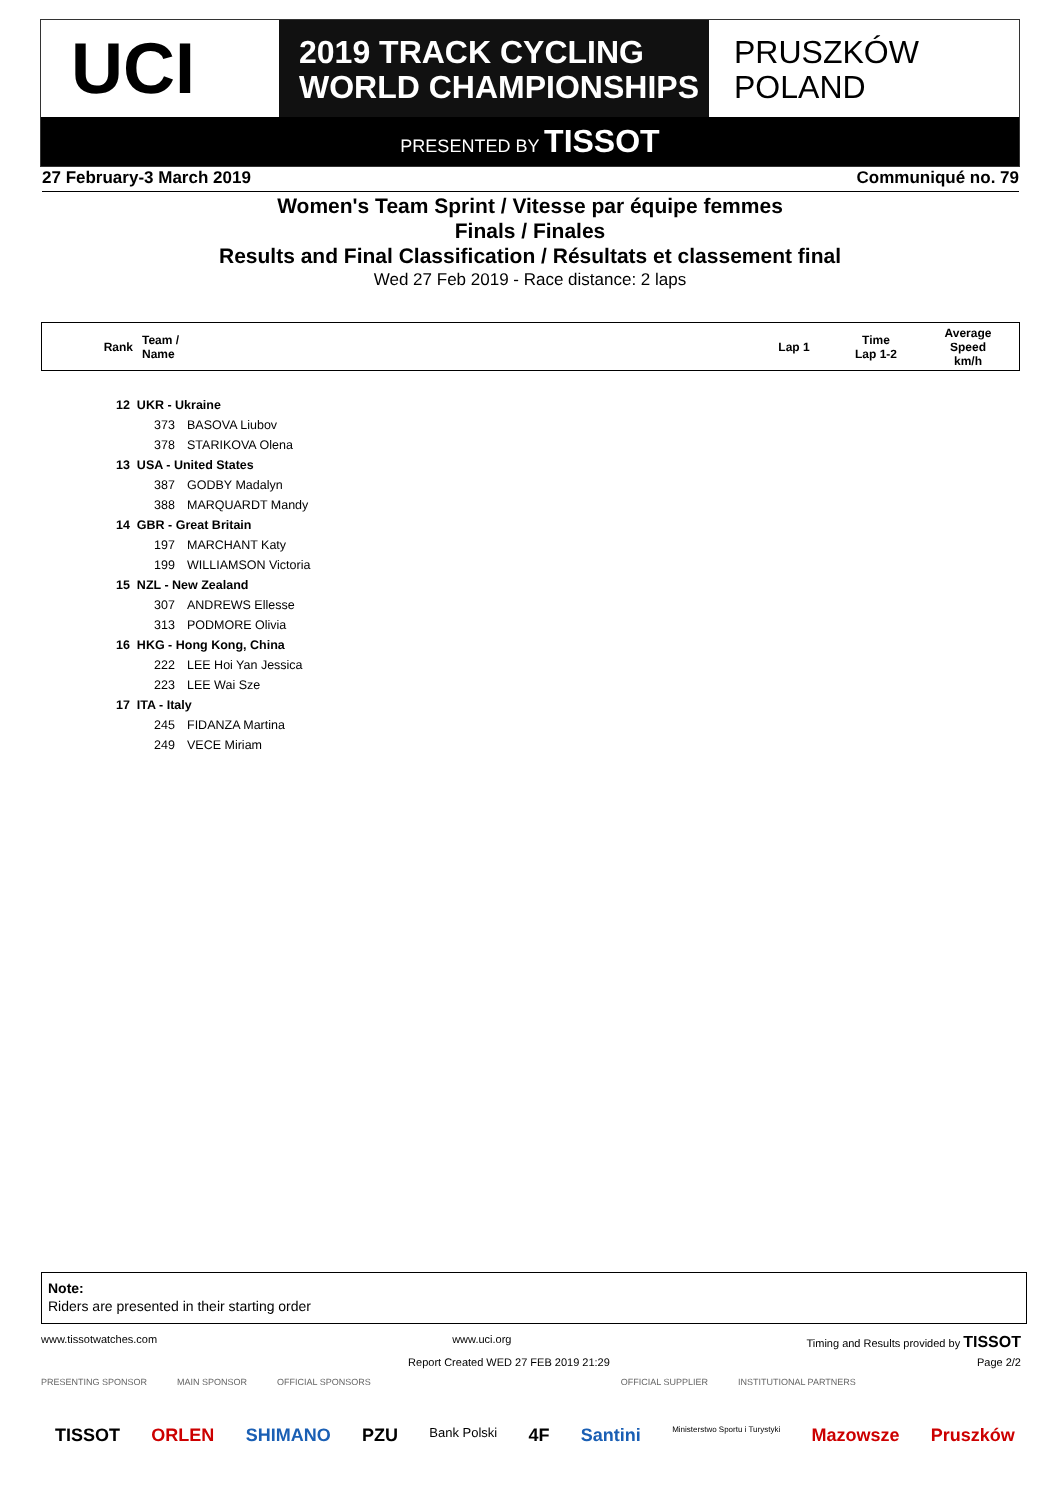UCI
2019 TRACK CYCLING
WORLD CHAMPIONSHIPS
PRUSZKÓW
POLAND
PRESENTED BY TISSOT
27 February-3 March 2019 Communiqué no. 79
Women's Team Sprint / Vitesse par équipe femmes
Finals / Finales
Results and Final Classification / Résultats et classement final
Wed 27 Feb 2019 - Race distance: 2 laps
| Rank | Team / Name | Lap 1 | Time Lap 1-2 | Average Speed km/h |
| --- | --- | --- | --- | --- |
12 UKR - Ukraine
373 BASOVA Liubov
378 STARIKOVA Olena
13 USA - United States
387 GODBY Madalyn
388 MARQUARDT Mandy
14 GBR - Great Britain
197 MARCHANT Katy
199 WILLIAMSON Victoria
15 NZL - New Zealand
307 ANDREWS Ellesse
313 PODMORE Olivia
16 HKG - Hong Kong, China
222 LEE Hoi Yan Jessica
223 LEE Wai Sze
17 ITA - Italy
245 FIDANZA Martina
249 VECE Miriam
Note:
Riders are presented in their starting order
www.tissotwatches.com www.uci.org Timing and Results provided by TISSOT
Report Created WED 27 FEB 2019 21:29 Page 2/2
PRESENTING SPONSOR MAIN SPONSOR OFFICIAL SPONSORS OFFICIAL SUPPLIER INSTITUTIONAL PARTNERS
TISSOT ORLEN SHIMANO PZU Bank Polski 4F Santini Ministerstwo Sportu i Turystyki Mazowsze Pruszków